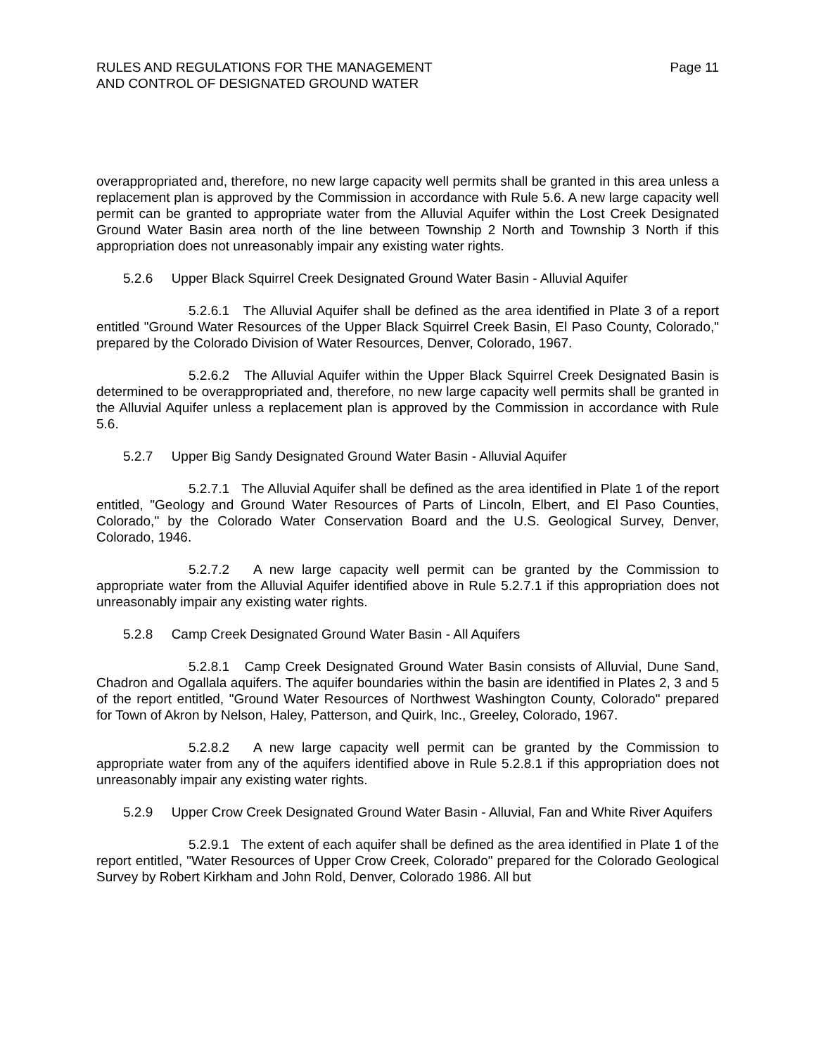RULES AND REGULATIONS FOR THE MANAGEMENT
AND CONTROL OF DESIGNATED GROUND WATER
Page 11
overappropriated and, therefore, no new large capacity well permits shall be granted in this area unless a replacement plan is approved by the Commission in accordance with Rule 5.6. A new large capacity well permit can be granted to appropriate water from the Alluvial Aquifer within the Lost Creek Designated Ground Water Basin area north of the line between Township 2 North and Township 3 North if this appropriation does not unreasonably impair any existing water rights.
5.2.6 Upper Black Squirrel Creek Designated Ground Water Basin - Alluvial Aquifer
5.2.6.1 The Alluvial Aquifer shall be defined as the area identified in Plate 3 of a report entitled "Ground Water Resources of the Upper Black Squirrel Creek Basin, El Paso County, Colorado," prepared by the Colorado Division of Water Resources, Denver, Colorado, 1967.
5.2.6.2 The Alluvial Aquifer within the Upper Black Squirrel Creek Designated Basin is determined to be overappropriated and, therefore, no new large capacity well permits shall be granted in the Alluvial Aquifer unless a replacement plan is approved by the Commission in accordance with Rule 5.6.
5.2.7 Upper Big Sandy Designated Ground Water Basin - Alluvial Aquifer
5.2.7.1 The Alluvial Aquifer shall be defined as the area identified in Plate 1 of the report entitled, "Geology and Ground Water Resources of Parts of Lincoln, Elbert, and El Paso Counties, Colorado," by the Colorado Water Conservation Board and the U.S. Geological Survey, Denver, Colorado, 1946.
5.2.7.2 A new large capacity well permit can be granted by the Commission to appropriate water from the Alluvial Aquifer identified above in Rule 5.2.7.1 if this appropriation does not unreasonably impair any existing water rights.
5.2.8 Camp Creek Designated Ground Water Basin - All Aquifers
5.2.8.1 Camp Creek Designated Ground Water Basin consists of Alluvial, Dune Sand, Chadron and Ogallala aquifers. The aquifer boundaries within the basin are identified in Plates 2, 3 and 5 of the report entitled, "Ground Water Resources of Northwest Washington County, Colorado" prepared for Town of Akron by Nelson, Haley, Patterson, and Quirk, Inc., Greeley, Colorado, 1967.
5.2.8.2 A new large capacity well permit can be granted by the Commission to appropriate water from any of the aquifers identified above in Rule 5.2.8.1 if this appropriation does not unreasonably impair any existing water rights.
5.2.9 Upper Crow Creek Designated Ground Water Basin - Alluvial, Fan and White River Aquifers
5.2.9.1 The extent of each aquifer shall be defined as the area identified in Plate 1 of the report entitled, "Water Resources of Upper Crow Creek, Colorado" prepared for the Colorado Geological Survey by Robert Kirkham and John Rold, Denver, Colorado 1986. All but